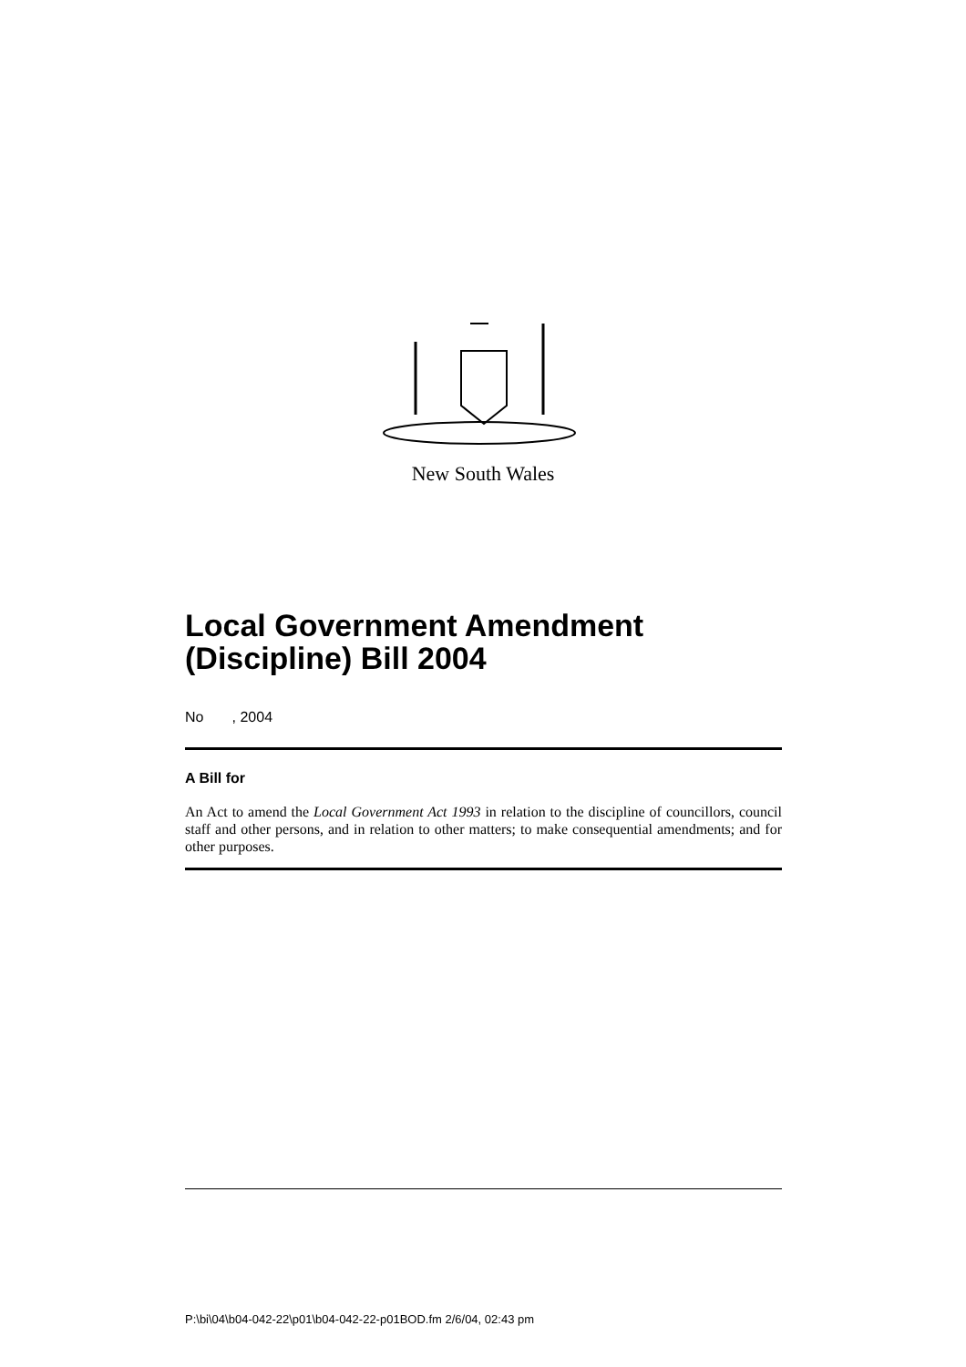New South Wales
Local Government Amendment (Discipline) Bill 2004
No , 2004
A Bill for
An Act to amend the Local Government Act 1993 in relation to the discipline of councillors, council staff and other persons, and in relation to other matters; to make consequential amendments; and for other purposes.
P:\bi\04\b04-042-22\p01\b04-042-22-p01BOD.fm 2/6/04, 02:43 pm